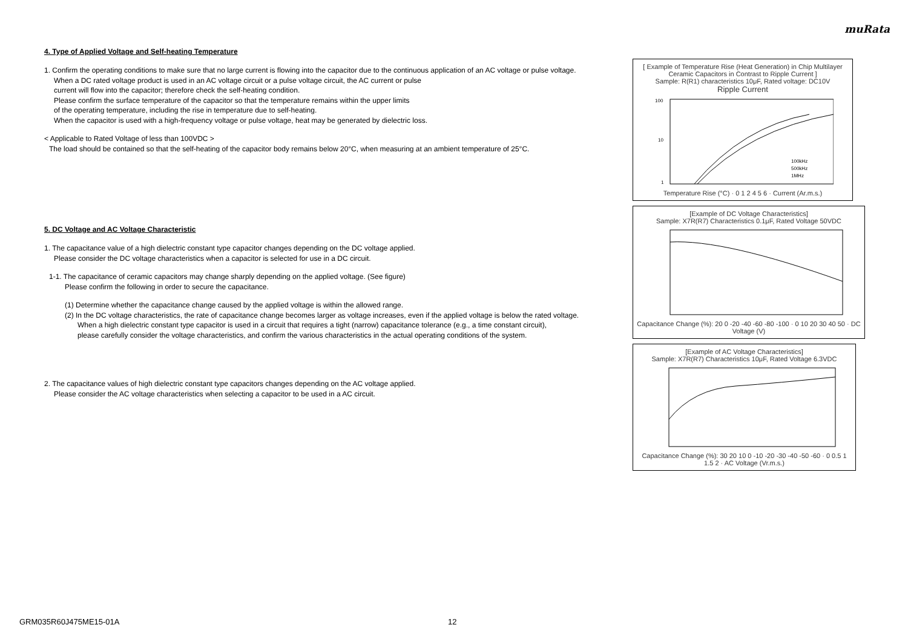muRata
4. Type of Applied Voltage and Self-heating Temperature
1. Confirm the operating conditions to make sure that no large current is flowing into the capacitor due to the continuous application of an AC voltage or pulse voltage.
When a DC rated voltage product is used in an AC voltage circuit or a pulse voltage circuit, the AC current or pulse
current will flow into the capacitor; therefore check the self-heating condition.
Please confirm the surface temperature of the capacitor so that the temperature remains within the upper limits
of the operating temperature, including the rise in temperature due to self-heating.
When the capacitor is used with a high-frequency voltage or pulse voltage, heat may be generated by dielectric loss.
< Applicable to Rated Voltage of less than 100VDC >
The load should be contained so that the self-heating of the capacitor body remains below 20°C, when measuring at an ambient temperature of 25°C.
5. DC Voltage and AC Voltage Characteristic
1. The capacitance value of a high dielectric constant type capacitor changes depending on the DC voltage applied.
Please consider the DC voltage characteristics when a capacitor is selected for use in a DC circuit.
1-1. The capacitance of ceramic capacitors may change sharply depending on the applied voltage. (See figure)
Please confirm the following in order to secure the capacitance.
(1) Determine whether the capacitance change caused by the applied voltage is within the allowed range.
(2) In the DC voltage characteristics, the rate of capacitance change becomes larger as voltage increases, even if the applied voltage is below the rated voltage.
When a high dielectric constant type capacitor is used in a circuit that requires a tight (narrow) capacitance tolerance (e.g., a time constant circuit),
please carefully consider the voltage characteristics, and confirm the various characteristics in the actual operating conditions of the system.
2. The capacitance values of high dielectric constant type capacitors changes depending on the AC voltage applied.
Please consider the AC voltage characteristics when selecting a capacitor to be used in a AC circuit.
[ Example of Temperature Rise (Heat Generation) in Chip Multilayer Ceramic Capacitors in Contrast to Ripple Current ]
Sample: R(R1) characteristics 10μF, Rated voltage: DC10V
Ripple Current
100
10
1
100kHz
500kHz
1MHz
Temperature Rise (°C) · 0 1 2 4 5 6 · Current (Ar.m.s.)
[Example of DC Voltage Characteristics]
Sample: X7R(R7) Characteristics 0.1μF, Rated Voltage 50VDC
Capacitance Change (%): 20 0 -20 -40 -60 -80 -100 · 0 10 20 30 40 50 · DC Voltage (V)
[Example of AC Voltage Characteristics]
Sample: X7R(R7) Characteristics 10μF, Rated Voltage 6.3VDC
Capacitance Change (%): 30 20 10 0 -10 -20 -30 -40 -50 -60 · 0 0.5 1 1.5 2 · AC Voltage (Vr.m.s.)
GRM035R60J475ME15-01A 12